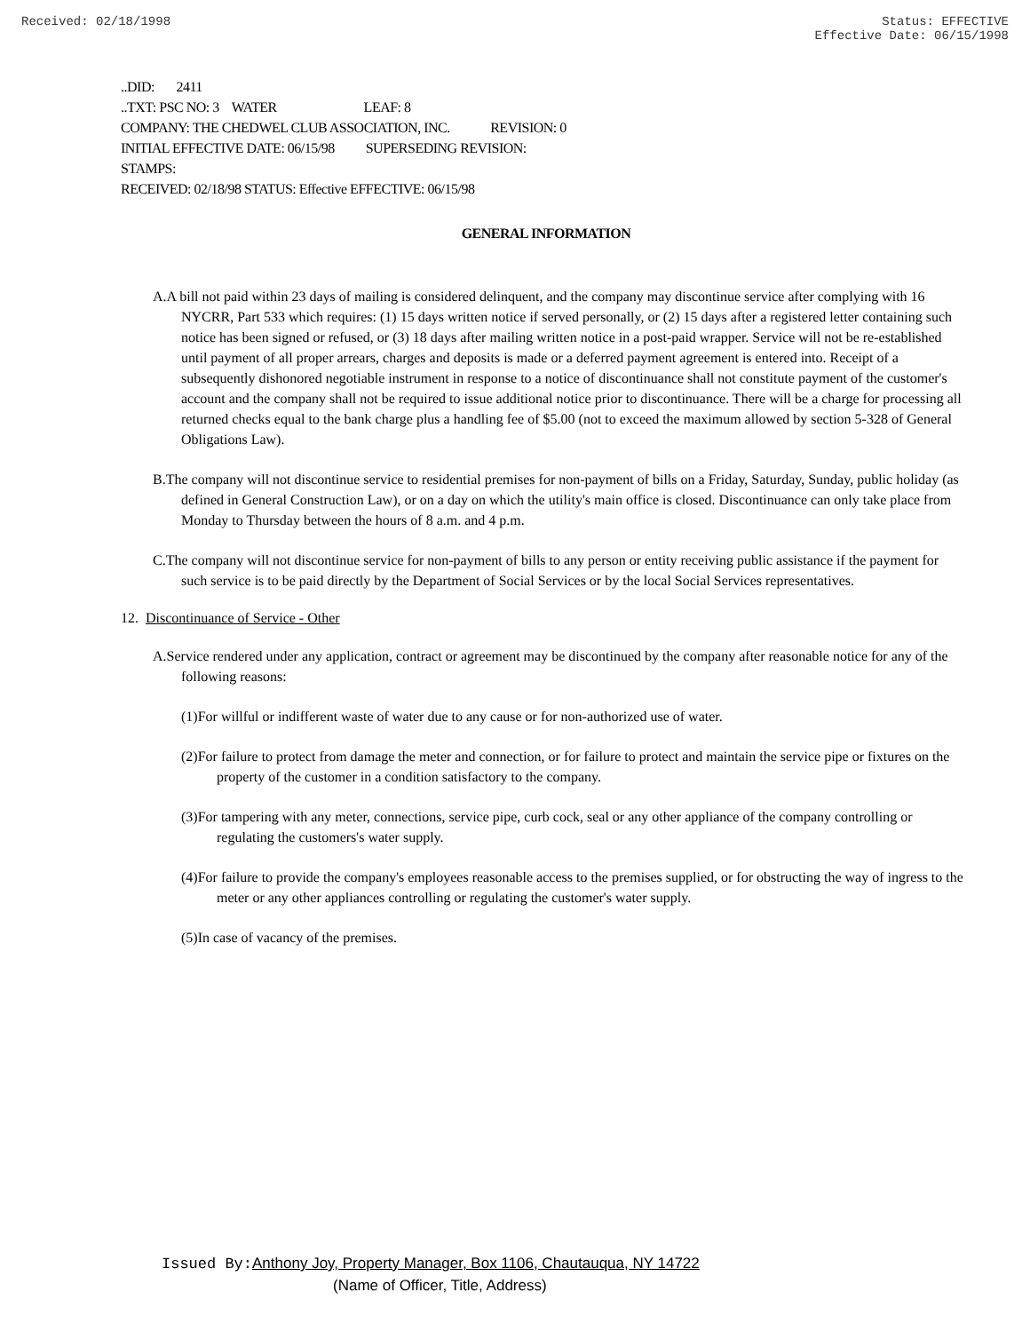Received: 02/18/1998 Status: EFFECTIVE
Effective Date: 06/15/1998
..DID: 2411
..TXT: PSC NO: 3 WATER LEAF: 8
COMPANY: THE CHEDWEL CLUB ASSOCIATION, INC. REVISION: 0
INITIAL EFFECTIVE DATE: 06/15/98 SUPERSEDING REVISION:
STAMPS:
RECEIVED: 02/18/98 STATUS: Effective EFFECTIVE: 06/15/98
GENERAL INFORMATION
A.A bill not paid within 23 days of mailing is considered delinquent, and the company may discontinue service after complying with 16 NYCRR, Part 533 which requires: (1) 15 days written notice if served personally, or (2) 15 days after a registered letter containing such notice has been signed or refused, or (3) 18 days after mailing written notice in a post-paid wrapper. Service will not be re-established until payment of all proper arrears, charges and deposits is made or a deferred payment agreement is entered into. Receipt of a subsequently dishonored negotiable instrument in response to a notice of discontinuance shall not constitute payment of the customer's account and the company shall not be required to issue additional notice prior to discontinuance. There will be a charge for processing all returned checks equal to the bank charge plus a handling fee of $5.00 (not to exceed the maximum allowed by section 5-328 of General Obligations Law).
B.The company will not discontinue service to residential premises for non-payment of bills on a Friday, Saturday, Sunday, public holiday (as defined in General Construction Law), or on a day on which the utility's main office is closed. Discontinuance can only take place from Monday to Thursday between the hours of 8 a.m. and 4 p.m.
C.The company will not discontinue service for non-payment of bills to any person or entity receiving public assistance if the payment for such service is to be paid directly by the Department of Social Services or by the local Social Services representatives.
12. Discontinuance of Service - Other
A.Service rendered under any application, contract or agreement may be discontinued by the company after reasonable notice for any of the following reasons:
(1)For willful or indifferent waste of water due to any cause or for non-authorized use of water.
(2)For failure to protect from damage the meter and connection, or for failure to protect and maintain the service pipe or fixtures on the property of the customer in a condition satisfactory to the company.
(3)For tampering with any meter, connections, service pipe, curb cock, seal or any other appliance of the company controlling or regulating the customers's water supply.
(4)For failure to provide the company's employees reasonable access to the premises supplied, or for obstructing the way of ingress to the meter or any other appliances controlling or regulating the customer's water supply.
(5)In case of vacancy of the premises.
Issued By: Anthony Joy, Property Manager, Box 1106, Chautauqua, NY 14722
(Name of Officer, Title, Address)